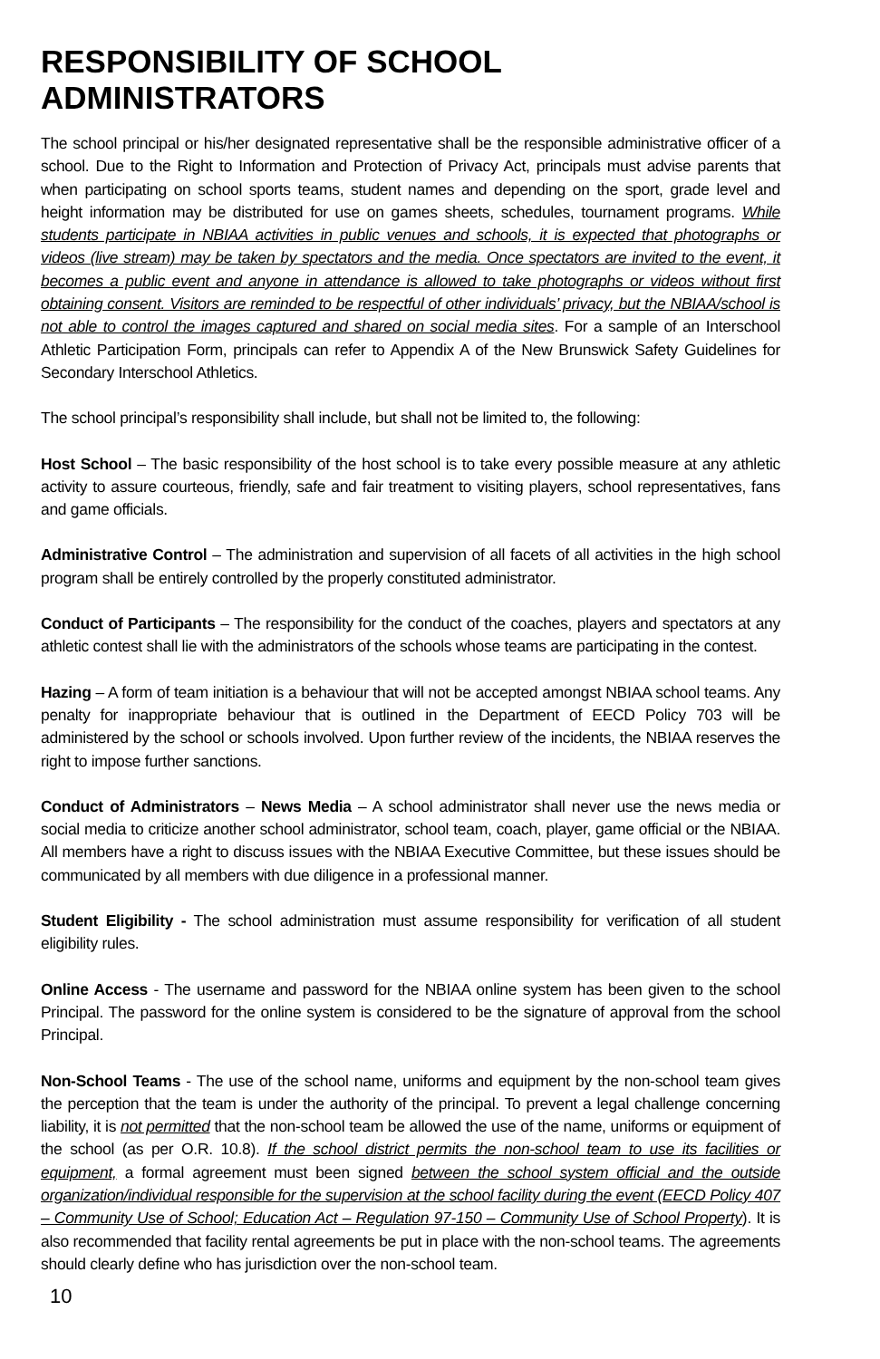RESPONSIBILITY OF SCHOOL ADMINISTRATORS
The school principal or his/her designated representative shall be the responsible administrative officer of a school. Due to the Right to Information and Protection of Privacy Act, principals must advise parents that when participating on school sports teams, student names and depending on the sport, grade level and height information may be distributed for use on games sheets, schedules, tournament programs. While students participate in NBIAA activities in public venues and schools, it is expected that photographs or videos (live stream) may be taken by spectators and the media. Once spectators are invited to the event, it becomes a public event and anyone in attendance is allowed to take photographs or videos without first obtaining consent. Visitors are reminded to be respectful of other individuals’ privacy, but the NBIAA/school is not able to control the images captured and shared on social media sites. For a sample of an Interschool Athletic Participation Form, principals can refer to Appendix A of the New Brunswick Safety Guidelines for Secondary Interschool Athletics.
The school principal’s responsibility shall include, but shall not be limited to, the following:
Host School – The basic responsibility of the host school is to take every possible measure at any athletic activity to assure courteous, friendly, safe and fair treatment to visiting players, school representatives, fans and game officials.
Administrative Control – The administration and supervision of all facets of all activities in the high school program shall be entirely controlled by the properly constituted administrator.
Conduct of Participants – The responsibility for the conduct of the coaches, players and spectators at any athletic contest shall lie with the administrators of the schools whose teams are participating in the contest.
Hazing – A form of team initiation is a behaviour that will not be accepted amongst NBIAA school teams. Any penalty for inappropriate behaviour that is outlined in the Department of EECD Policy 703 will be administered by the school or schools involved. Upon further review of the incidents, the NBIAA reserves the right to impose further sanctions.
Conduct of Administrators – News Media – A school administrator shall never use the news media or social media to criticize another school administrator, school team, coach, player, game official or the NBIAA. All members have a right to discuss issues with the NBIAA Executive Committee, but these issues should be communicated by all members with due diligence in a professional manner.
Student Eligibility - The school administration must assume responsibility for verification of all student eligibility rules.
Online Access - The username and password for the NBIAA online system has been given to the school Principal. The password for the online system is considered to be the signature of approval from the school Principal.
Non-School Teams - The use of the school name, uniforms and equipment by the non-school team gives the perception that the team is under the authority of the principal. To prevent a legal challenge concerning liability, it is not permitted that the non-school team be allowed the use of the name, uniforms or equipment of the school (as per O.R. 10.8). If the school district permits the non-school team to use its facilities or equipment, a formal agreement must been signed between the school system official and the outside organization/individual responsible for the supervision at the school facility during the event (EECD Policy 407 – Community Use of School; Education Act – Regulation 97-150 – Community Use of School Property). It is also recommended that facility rental agreements be put in place with the non-school teams. The agreements should clearly define who has jurisdiction over the non-school team.
10